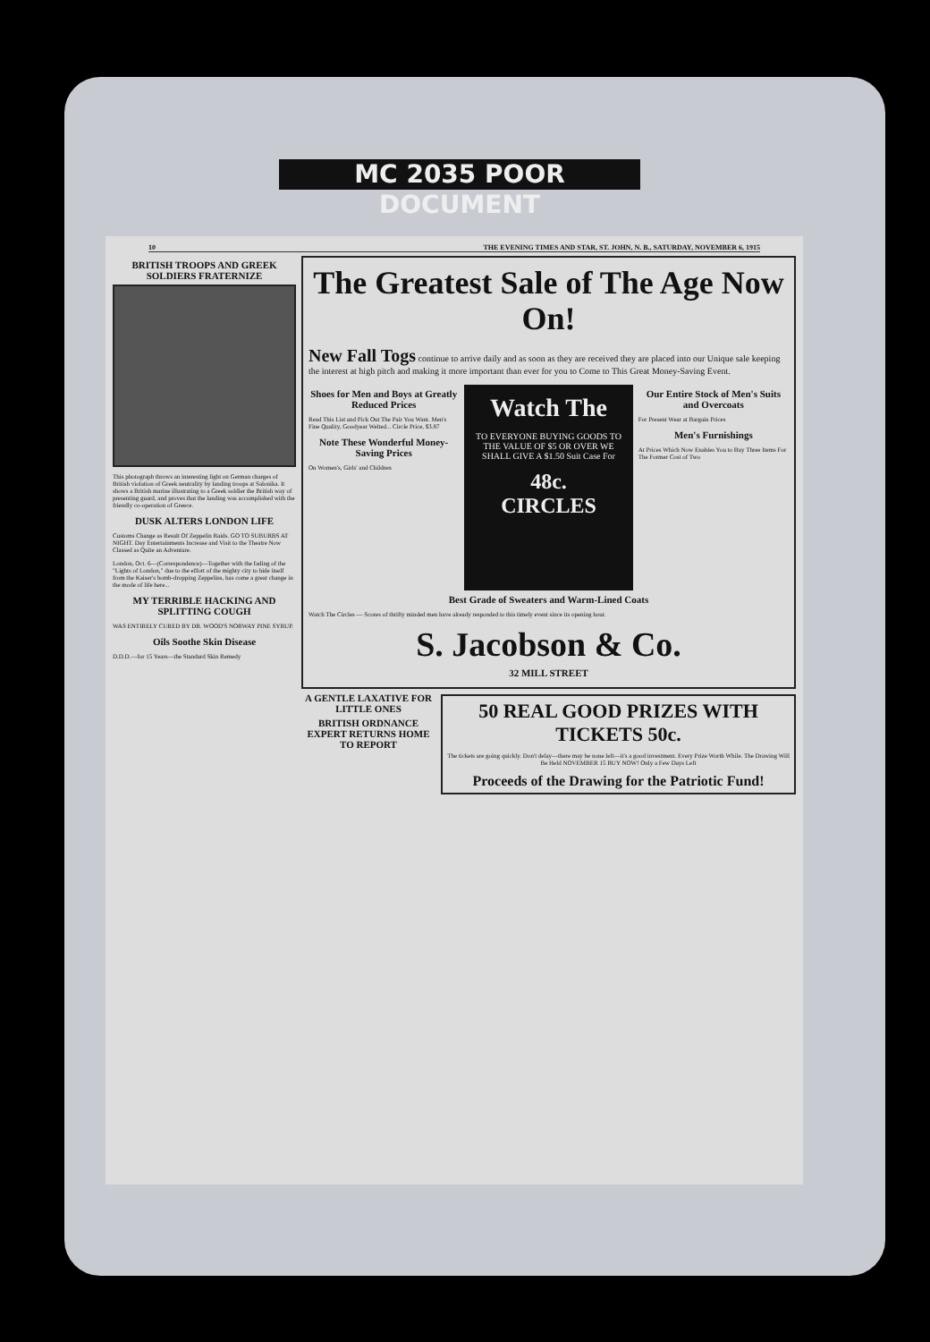MC 2035 POOR DOCUMENT
10 THE EVENING TIMES AND STAR, ST. JOHN, N. B., SATURDAY, NOVEMBER 6, 1915
BRITISH TROOPS AND GREEK SOLDIERS FRATERNIZE
This photograph throws an interesting light on German charges of British violation of Greek neutrality by landing troops at Salonika. It shows a British marine illustrating to a Greek soldier the British way of presenting guard, and proves that the landing was accomplished with the friendly co-operation of Greece.
DUSK ALTERS LONDON LIFE
Customs Change as Result Of Zeppelin Raids. GO TO SUBURBS AT NIGHT. Day Entertainments Increase and Visit to the Theatre Now Classed as Quite an Adventure.
London, Oct. 6—(Correspondence)—Together with the fading of the "Lights of London," due to the effort of the mighty city to hide itself from the Kaiser's bomb-dropping Zeppelins, has come a great change in the mode of life here...
MY TERRIBLE HACKING AND SPLITTING COUGH
WAS ENTIRELY CURED BY DR. WOOD'S NORWAY PINE SYRUP.
Oils Soothe Skin Disease
D.D.D.—for 15 Years—the Standard Skin Remedy
The Greatest Sale of The Age Now On!
New Fall Togs continue to arrive daily and as soon as they are received they are placed into our Unique sale keeping the interest at high pitch and making it more important than ever for you to Come to This Great Money-Saving Event.
Shoes for Men and Boys at Greatly Reduced Prices
Read This List and Pick Out The Pair You Want. Men's Fine Quality, Goodyear Welted... Circle Price, $3.87
Note These Wonderful Money-Saving Prices
On Women's, Girls' and Children
Watch The
TO EVERYONE BUYING GOODS TO THE VALUE OF $5 OR OVER WE SHALL GIVE A $1.50 Suit Case For
48c.
CIRCLES
Our Entire Stock of Men's Suits and Overcoats
For Present Wear at Bargain Prices
Men's Furnishings
At Prices Which Now Enables You to Buy Three Items For The Former Cost of Two
Best Grade of Sweaters and Warm-Lined Coats
Watch The Circles — Scores of thrifty minded men have already responded to this timely event since its opening hour.
S. Jacobson & Co.
32 MILL STREET
A GENTLE LAXATIVE FOR LITTLE ONES
BRITISH ORDNANCE EXPERT RETURNS HOME TO REPORT
50 REAL GOOD PRIZES WITH TICKETS 50c.
The tickets are going quickly. Don't delay—there may be none left—it's a good investment. Every Prize Worth While. The Drawing Will Be Held NOVEMBER 15 BUY NOW! Only a Few Days Left
Proceeds of the Drawing for the Patriotic Fund!